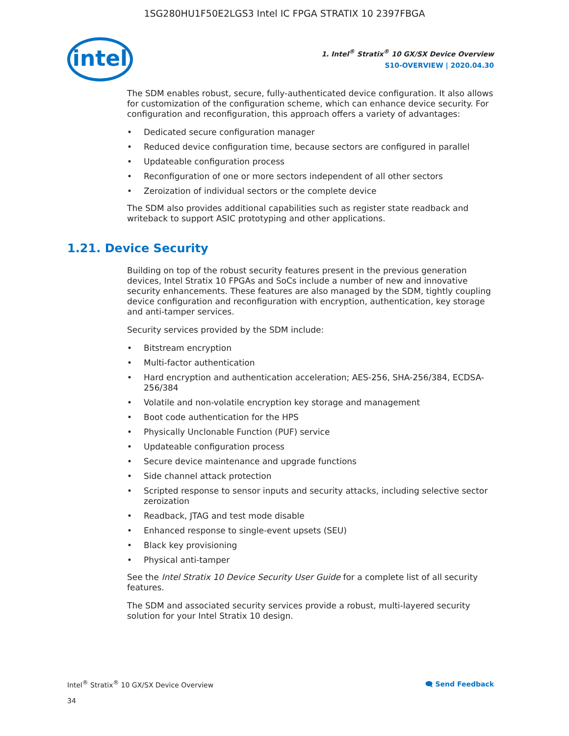1SG280HU1F50E2LGS3 Intel IC FPGA STRATIX 10 2397FBGA
intel
1. Intel<sup>®</sup> Stratix<sup>®</sup> 10 GX/SX Device Overview
S10-OVERVIEW | 2020.04.30
The SDM enables robust, secure, fully-authenticated device configuration. It also allows for customization of the configuration scheme, which can enhance device security. For configuration and reconfiguration, this approach offers a variety of advantages:
Dedicated secure configuration manager
Reduced device configuration time, because sectors are configured in parallel
Updateable configuration process
Reconfiguration of one or more sectors independent of all other sectors
Zeroization of individual sectors or the complete device
The SDM also provides additional capabilities such as register state readback and writeback to support ASIC prototyping and other applications.
1.21. Device Security
Building on top of the robust security features present in the previous generation devices, Intel Stratix 10 FPGAs and SoCs include a number of new and innovative security enhancements. These features are also managed by the SDM, tightly coupling device configuration and reconfiguration with encryption, authentication, key storage and anti-tamper services.
Security services provided by the SDM include:
Bitstream encryption
Multi-factor authentication
Hard encryption and authentication acceleration; AES-256, SHA-256/384, ECDSA-256/384
Volatile and non-volatile encryption key storage and management
Boot code authentication for the HPS
Physically Unclonable Function (PUF) service
Updateable configuration process
Secure device maintenance and upgrade functions
Side channel attack protection
Scripted response to sensor inputs and security attacks, including selective sector zeroization
Readback, JTAG and test mode disable
Enhanced response to single-event upsets (SEU)
Black key provisioning
Physical anti-tamper
See the Intel Stratix 10 Device Security User Guide for a complete list of all security features.
The SDM and associated security services provide a robust, multi-layered security solution for your Intel Stratix 10 design.
Intel<sup>®</sup> Stratix<sup>®</sup> 10 GX/SX Device Overview
34
🗨 Send Feedback